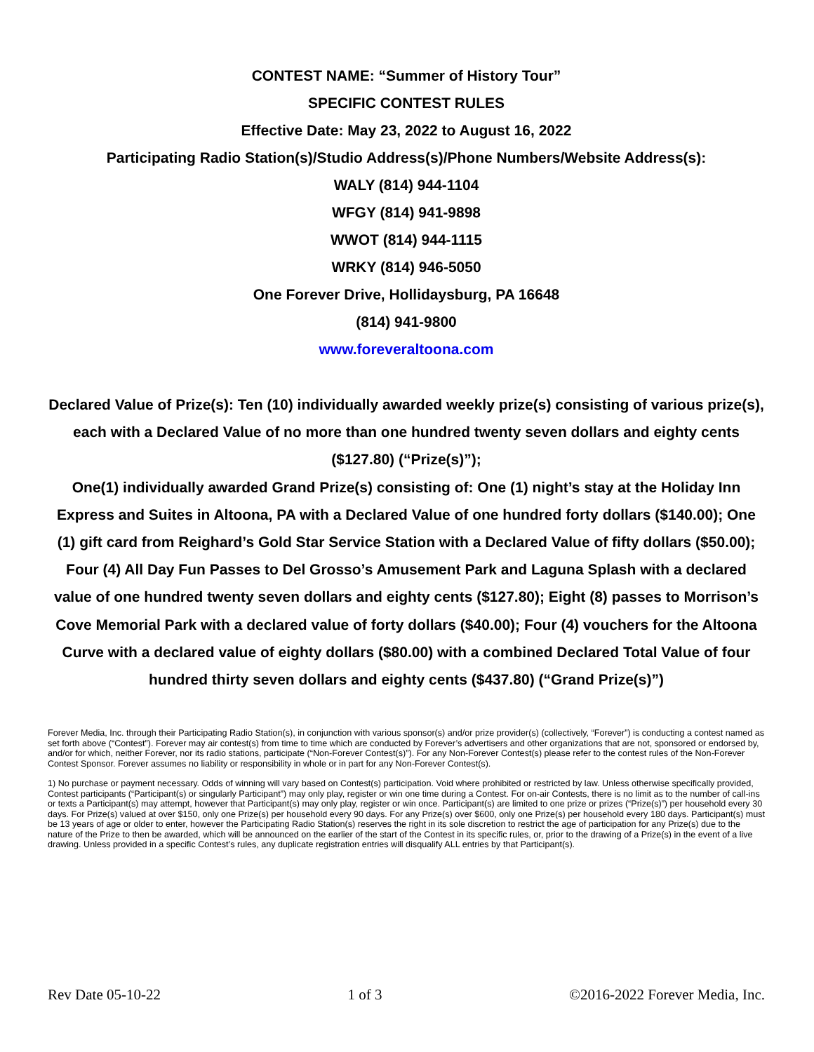CONTEST NAME: “Summer of History Tour”
SPECIFIC CONTEST RULES
Effective Date: May 23, 2022 to August 16, 2022
Participating Radio Station(s)/Studio Address(s)/Phone Numbers/Website Address(s):
WALY (814) 944-1104
WFGY (814) 941-9898
WWOT (814) 944-1115
WRKY (814) 946-5050
One Forever Drive, Hollidaysburg, PA 16648
(814) 941-9800
www.foreveraltoona.com
Declared Value of Prize(s): Ten (10) individually awarded weekly prize(s) consisting of various prize(s), each with a Declared Value of no more than one hundred twenty seven dollars and eighty cents ($127.80) (“Prize(s)”);
One(1) individually awarded Grand Prize(s) consisting of: One (1) night’s stay at the Holiday Inn Express and Suites in Altoona, PA with a Declared Value of one hundred forty dollars ($140.00); One (1) gift card from Reighard’s Gold Star Service Station with a Declared Value of fifty dollars ($50.00); Four (4) All Day Fun Passes to Del Grosso’s Amusement Park and Laguna Splash with a declared value of one hundred twenty seven dollars and eighty cents ($127.80); Eight (8) passes to Morrison’s Cove Memorial Park with a declared value of forty dollars ($40.00); Four (4) vouchers for the Altoona Curve with a declared value of eighty dollars ($80.00) with a combined Declared Total Value of four hundred thirty seven dollars and eighty cents ($437.80) (“Grand Prize(s)”)
Forever Media, Inc. through their Participating Radio Station(s), in conjunction with various sponsor(s) and/or prize provider(s) (collectively, “Forever”) is conducting a contest named as set forth above (“Contest”). Forever may air contest(s) from time to time which are conducted by Forever’s advertisers and other organizations that are not, sponsored or endorsed by, and/or for which, neither Forever, nor its radio stations, participate (“Non-Forever Contest(s)”). For any Non-Forever Contest(s) please refer to the contest rules of the Non-Forever Contest Sponsor. Forever assumes no liability or responsibility in whole or in part for any Non-Forever Contest(s).
1) No purchase or payment necessary. Odds of winning will vary based on Contest(s) participation. Void where prohibited or restricted by law. Unless otherwise specifically provided, Contest participants (“Participant(s) or singularly Participant”) may only play, register or win one time during a Contest. For on-air Contests, there is no limit as to the number of call-ins or texts a Participant(s) may attempt, however that Participant(s) may only play, register or win once. Participant(s) are limited to one prize or prizes (“Prize(s)”) per household every 30 days. For Prize(s) valued at over $150, only one Prize(s) per household every 90 days. For any Prize(s) over $600, only one Prize(s) per household every 180 days. Participant(s) must be 13 years of age or older to enter, however the Participating Radio Station(s) reserves the right in its sole discretion to restrict the age of participation for any Prize(s) due to the nature of the Prize to then be awarded, which will be announced on the earlier of the start of the Contest in its specific rules, or, prior to the drawing of a Prize(s) in the event of a live drawing. Unless provided in a specific Contest’s rules, any duplicate registration entries will disqualify ALL entries by that Participant(s).
Rev Date 05-10-22 1 of 3 ©2016-2022 Forever Media, Inc.